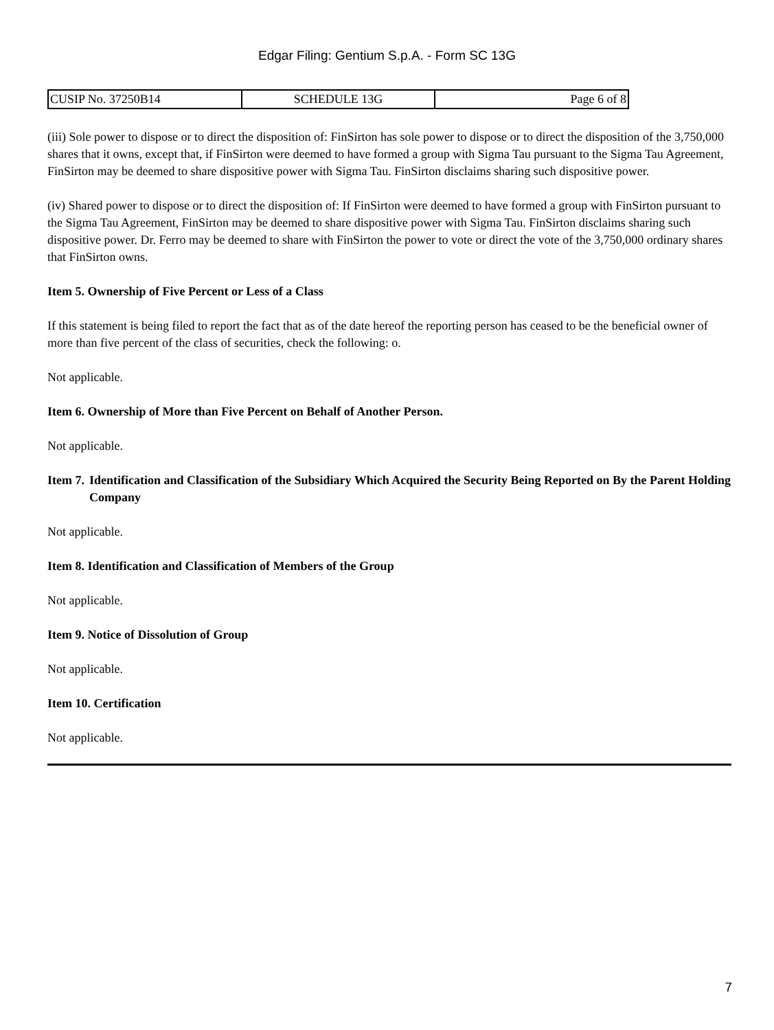Edgar Filing: Gentium S.p.A. - Form SC 13G
| CUSIP No. 37250B14 | SCHEDULE 13G | Page 6 of 8 |
(iii) Sole power to dispose or to direct the disposition of: FinSirton has sole power to dispose or to direct the disposition of the 3,750,000 shares that it owns, except that, if FinSirton were deemed to have formed a group with Sigma Tau pursuant to the Sigma Tau Agreement, FinSirton may be deemed to share dispositive power with Sigma Tau. FinSirton disclaims sharing such dispositive power.
(iv) Shared power to dispose or to direct the disposition of: If FinSirton were deemed to have formed a group with FinSirton pursuant to the Sigma Tau Agreement, FinSirton may be deemed to share dispositive power with Sigma Tau. FinSirton disclaims sharing such dispositive power. Dr. Ferro may be deemed to share with FinSirton the power to vote or direct the vote of the 3,750,000 ordinary shares that FinSirton owns.
Item 5. Ownership of Five Percent or Less of a Class
If this statement is being filed to report the fact that as of the date hereof the reporting person has ceased to be the beneficial owner of more than five percent of the class of securities, check the following: o.
Not applicable.
Item 6. Ownership of More than Five Percent on Behalf of Another Person.
Not applicable.
Item 7. Identification and Classification of the Subsidiary Which Acquired the Security Being Reported on By the Parent Holding Company
Not applicable.
Item 8. Identification and Classification of Members of the Group
Not applicable.
Item 9. Notice of Dissolution of Group
Not applicable.
Item 10. Certification
Not applicable.
7